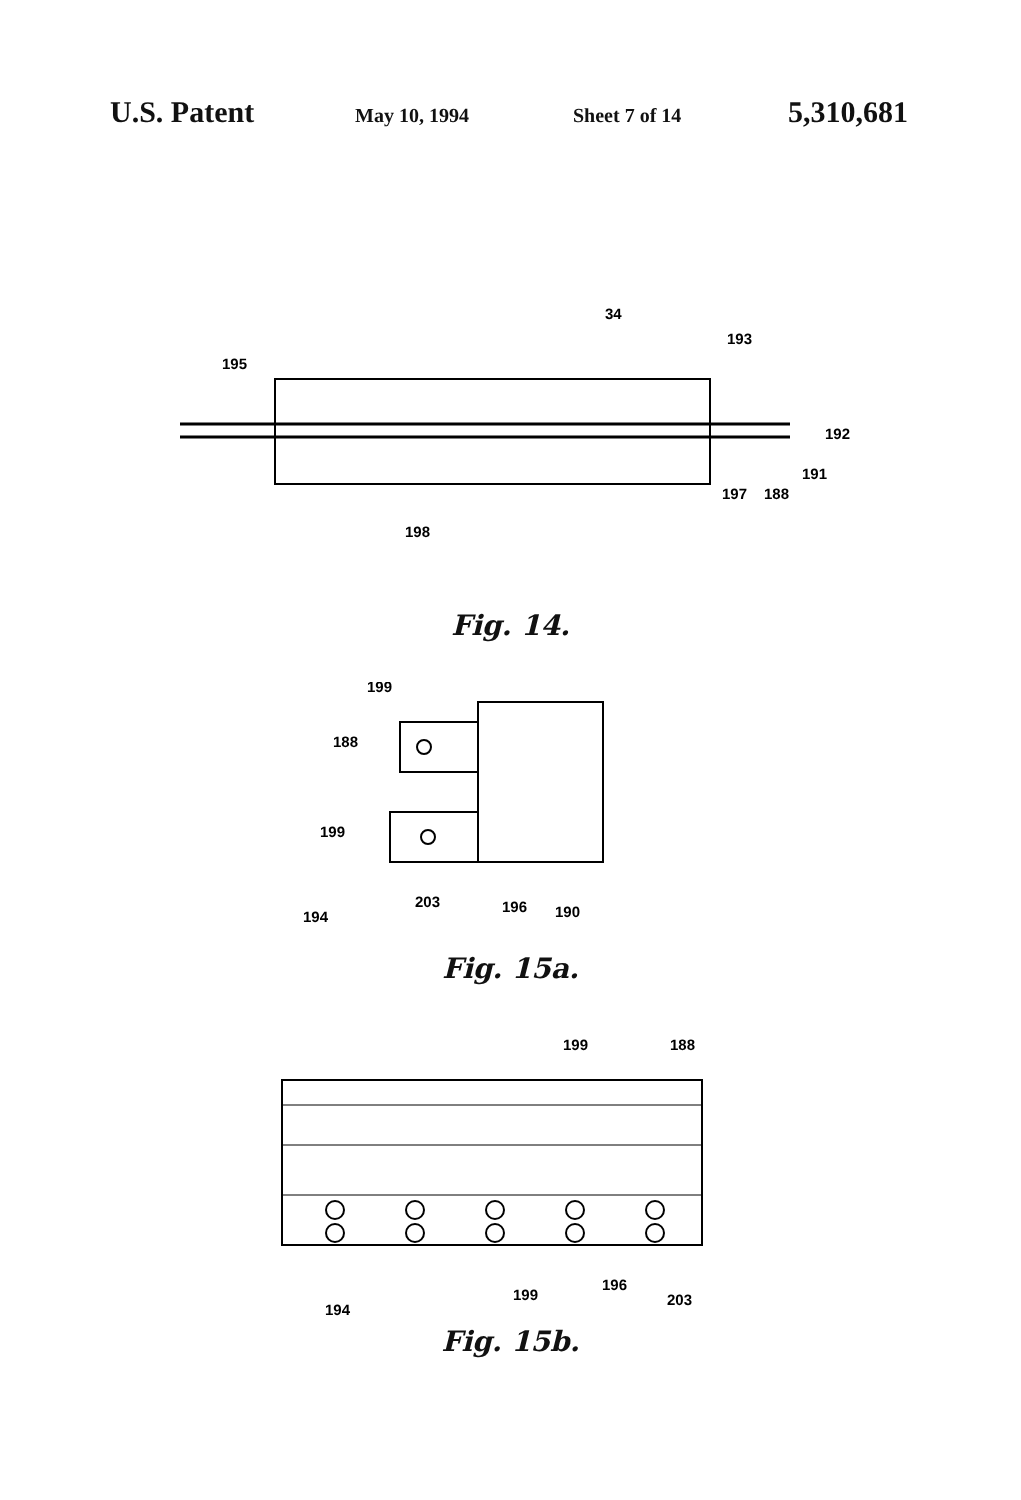U.S. Patent May 10, 1994 Sheet 7 of 14 5,310,681
34
193
195
192
191
197
188
198
Fig. 14.
199
188
199
194
203
196
190
Fig. 15a.
199
188
194
199
196
203
Fig. 15b.